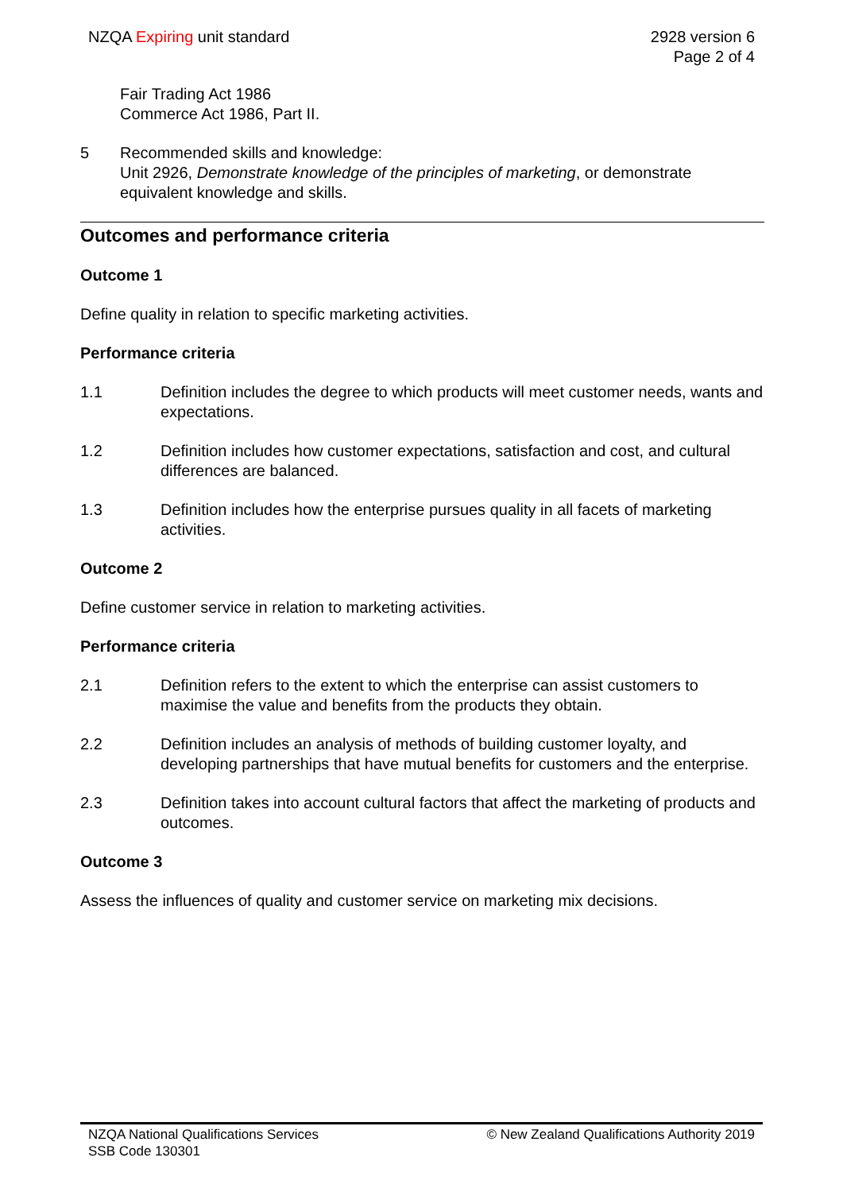NZQA Expiring unit standard 2928 version 6
Page 2 of 4
Fair Trading Act 1986
Commerce Act 1986, Part II.
5 Recommended skills and knowledge:
Unit 2926, Demonstrate knowledge of the principles of marketing, or demonstrate equivalent knowledge and skills.
Outcomes and performance criteria
Outcome 1
Define quality in relation to specific marketing activities.
Performance criteria
1.1 Definition includes the degree to which products will meet customer needs, wants and expectations.
1.2 Definition includes how customer expectations, satisfaction and cost, and cultural differences are balanced.
1.3 Definition includes how the enterprise pursues quality in all facets of marketing activities.
Outcome 2
Define customer service in relation to marketing activities.
Performance criteria
2.1 Definition refers to the extent to which the enterprise can assist customers to maximise the value and benefits from the products they obtain.
2.2 Definition includes an analysis of methods of building customer loyalty, and developing partnerships that have mutual benefits for customers and the enterprise.
2.3 Definition takes into account cultural factors that affect the marketing of products and outcomes.
Outcome 3
Assess the influences of quality and customer service on marketing mix decisions.
NZQA National Qualifications Services
SSB Code 130301
© New Zealand Qualifications Authority 2019